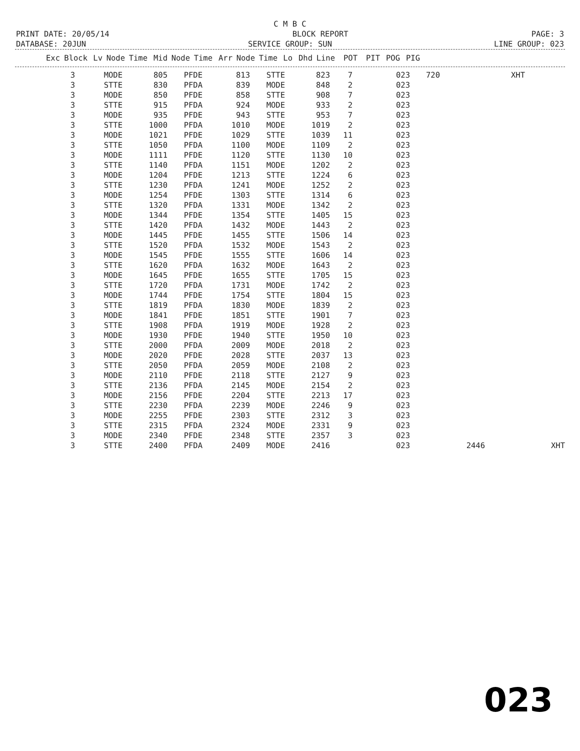C M B C
PRINT DATE: 20/05/14 BLOCK REPORT PAGE: 3
DATABASE: 20JUN SERVICE GROUP: SUN LINE GROUP: 023
| Exc | Block | Lv | Node | Time | Mid | Node | Time | Arr | Node | Time | Lo | Dhd | Line | POT | PIT | POG | PIG | |
| --- | --- | --- | --- | --- | --- | --- | --- | --- | --- | --- | --- | --- | --- | --- | --- | --- | --- | --- |
| 3 | MODE | 805 | PFDE | 813 | STTE | 823 | 7 | 023 | 720 | | XHT | | |
| 3 | STTE | 830 | PFDA | 839 | MODE | 848 | 2 | 023 | | | | | |
| 3 | MODE | 850 | PFDE | 858 | STTE | 908 | 7 | 023 | | | | | |
| 3 | STTE | 915 | PFDA | 924 | MODE | 933 | 2 | 023 | | | | | |
| 3 | MODE | 935 | PFDE | 943 | STTE | 953 | 7 | 023 | | | | | |
| 3 | STTE | 1000 | PFDA | 1010 | MODE | 1019 | 2 | 023 | | | | | |
| 3 | MODE | 1021 | PFDE | 1029 | STTE | 1039 | 11 | 023 | | | | | |
| 3 | STTE | 1050 | PFDA | 1100 | MODE | 1109 | 2 | 023 | | | | | |
| 3 | MODE | 1111 | PFDE | 1120 | STTE | 1130 | 10 | 023 | | | | | |
| 3 | STTE | 1140 | PFDA | 1151 | MODE | 1202 | 2 | 023 | | | | | |
| 3 | MODE | 1204 | PFDE | 1213 | STTE | 1224 | 6 | 023 | | | | | |
| 3 | STTE | 1230 | PFDA | 1241 | MODE | 1252 | 2 | 023 | | | | | |
| 3 | MODE | 1254 | PFDE | 1303 | STTE | 1314 | 6 | 023 | | | | | |
| 3 | STTE | 1320 | PFDA | 1331 | MODE | 1342 | 2 | 023 | | | | | |
| 3 | MODE | 1344 | PFDE | 1354 | STTE | 1405 | 15 | 023 | | | | | |
| 3 | STTE | 1420 | PFDA | 1432 | MODE | 1443 | 2 | 023 | | | | | |
| 3 | MODE | 1445 | PFDE | 1455 | STTE | 1506 | 14 | 023 | | | | | |
| 3 | STTE | 1520 | PFDA | 1532 | MODE | 1543 | 2 | 023 | | | | | |
| 3 | MODE | 1545 | PFDE | 1555 | STTE | 1606 | 14 | 023 | | | | | |
| 3 | STTE | 1620 | PFDA | 1632 | MODE | 1643 | 2 | 023 | | | | | |
| 3 | MODE | 1645 | PFDE | 1655 | STTE | 1705 | 15 | 023 | | | | | |
| 3 | STTE | 1720 | PFDA | 1731 | MODE | 1742 | 2 | 023 | | | | | |
| 3 | MODE | 1744 | PFDE | 1754 | STTE | 1804 | 15 | 023 | | | | | |
| 3 | STTE | 1819 | PFDA | 1830 | MODE | 1839 | 2 | 023 | | | | | |
| 3 | MODE | 1841 | PFDE | 1851 | STTE | 1901 | 7 | 023 | | | | | |
| 3 | STTE | 1908 | PFDA | 1919 | MODE | 1928 | 2 | 023 | | | | | |
| 3 | MODE | 1930 | PFDE | 1940 | STTE | 1950 | 10 | 023 | | | | | |
| 3 | STTE | 2000 | PFDA | 2009 | MODE | 2018 | 2 | 023 | | | | | |
| 3 | MODE | 2020 | PFDE | 2028 | STTE | 2037 | 13 | 023 | | | | | |
| 3 | STTE | 2050 | PFDA | 2059 | MODE | 2108 | 2 | 023 | | | | | |
| 3 | MODE | 2110 | PFDE | 2118 | STTE | 2127 | 9 | 023 | | | | | |
| 3 | STTE | 2136 | PFDA | 2145 | MODE | 2154 | 2 | 023 | | | | | |
| 3 | MODE | 2156 | PFDE | 2204 | STTE | 2213 | 17 | 023 | | | | | |
| 3 | STTE | 2230 | PFDA | 2239 | MODE | 2246 | 9 | 023 | | | | | |
| 3 | MODE | 2255 | PFDE | 2303 | STTE | 2312 | 3 | 023 | | | | | |
| 3 | STTE | 2315 | PFDA | 2324 | MODE | 2331 | 9 | 023 | | | | | |
| 3 | MODE | 2340 | PFDE | 2348 | STTE | 2357 | 3 | 023 | | | | | |
| 3 | STTE | 2400 | PFDA | 2409 | MODE | 2416 | | 023 | | 2446 | | XHT | |
023